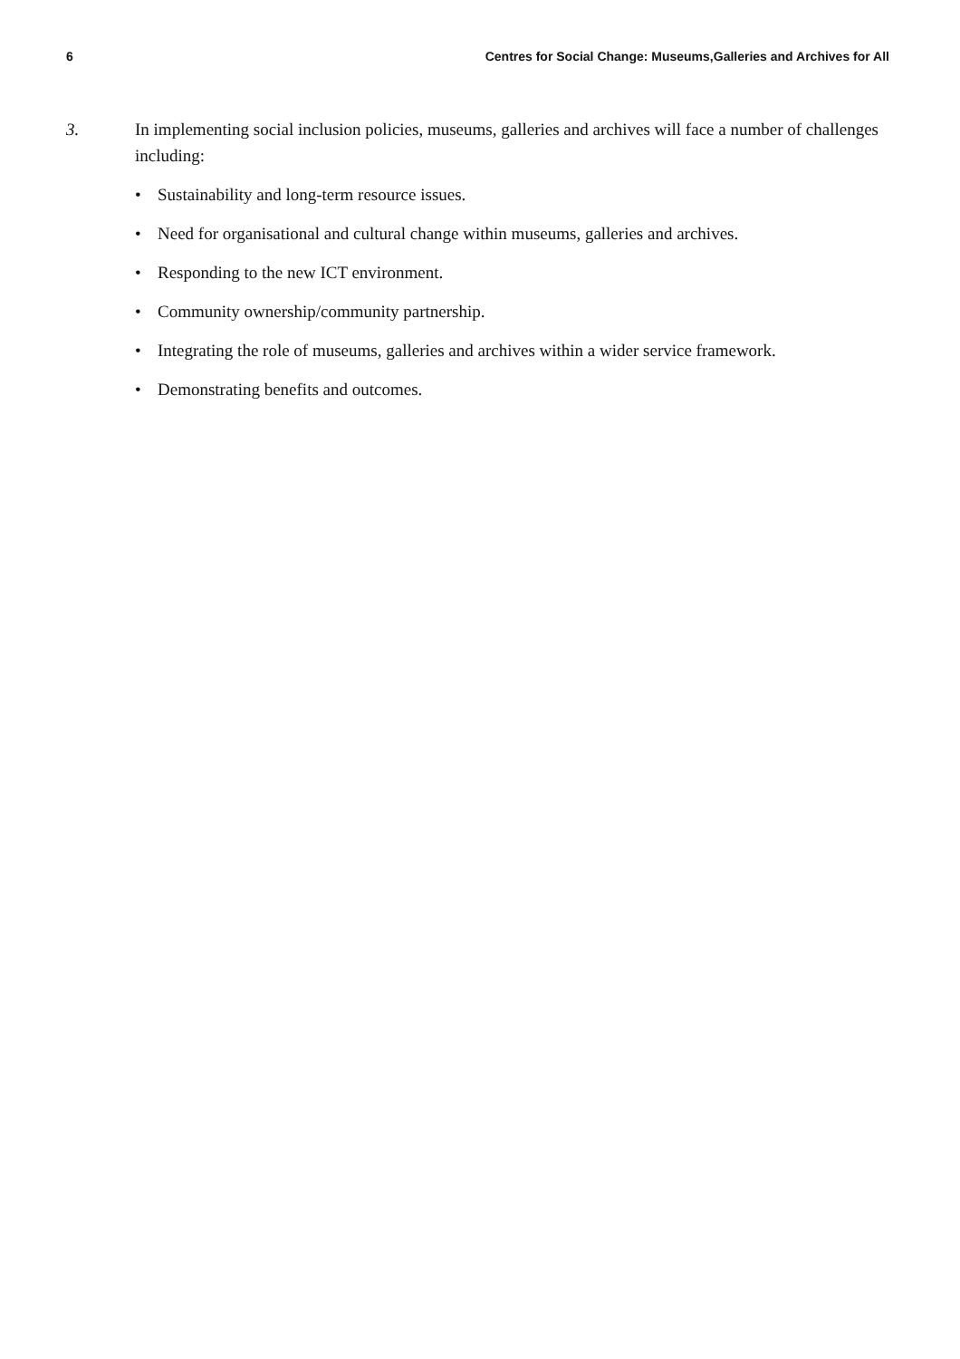6 Centres for Social Change: Museums,Galleries and Archives for All
3. In implementing social inclusion policies, museums, galleries and archives will face a number of challenges including:
• Sustainability and long-term resource issues.
• Need for organisational and cultural change within museums, galleries and archives.
• Responding to the new ICT environment.
• Community ownership/community partnership.
• Integrating the role of museums, galleries and archives within a wider service framework.
• Demonstrating benefits and outcomes.